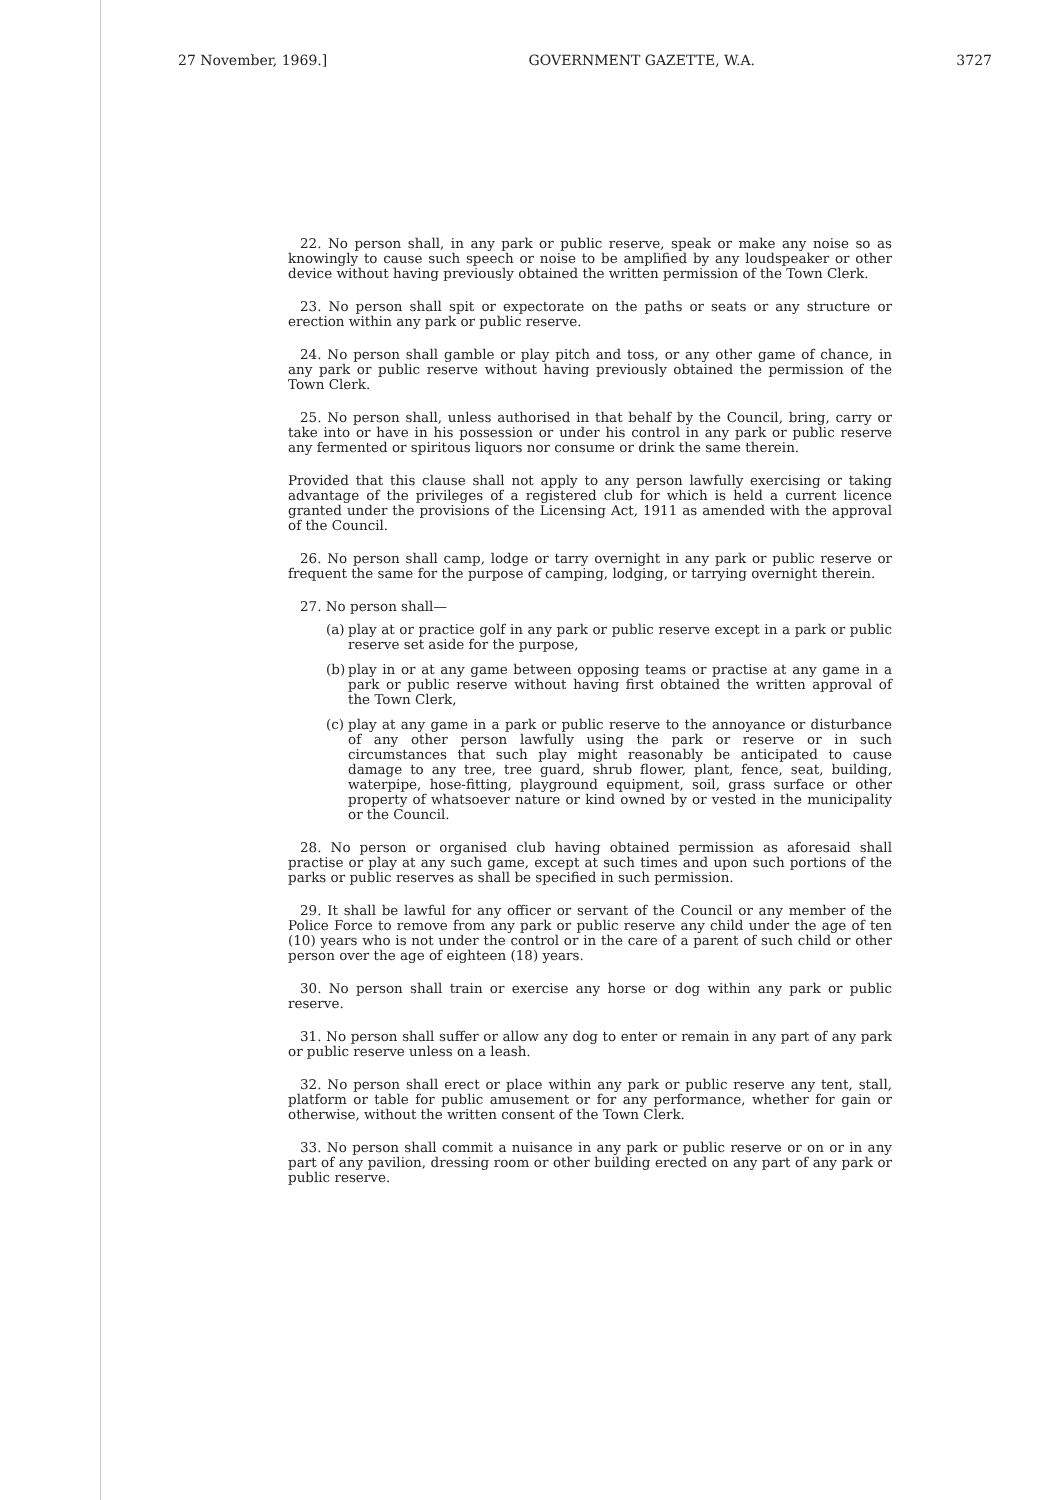27 November, 1969.] GOVERNMENT GAZETTE, W.A. 3727
22. No person shall, in any park or public reserve, speak or make any noise so as knowingly to cause such speech or noise to be amplified by any loudspeaker or other device without having previously obtained the written permission of the Town Clerk.
23. No person shall spit or expectorate on the paths or seats or any structure or erection within any park or public reserve.
24. No person shall gamble or play pitch and toss, or any other game of chance, in any park or public reserve without having previously obtained the permission of the Town Clerk.
25. No person shall, unless authorised in that behalf by the Council, bring, carry or take into or have in his possession or under his control in any park or public reserve any fermented or spiritous liquors nor consume or drink the same therein.
Provided that this clause shall not apply to any person lawfully exercising or taking advantage of the privileges of a registered club for which is held a current licence granted under the provisions of the Licensing Act, 1911 as amended with the approval of the Council.
26. No person shall camp, lodge or tarry overnight in any park or public reserve or frequent the same for the purpose of camping, lodging, or tarrying overnight therein.
27. No person shall—
(a)
play at or practice golf in any park or public reserve except in a park or public reserve set aside for the purpose,
(b)
play in or at any game between opposing teams or practise at any game in a park or public reserve without having first obtained the written approval of the Town Clerk,
(c)
play at any game in a park or public reserve to the annoyance or disturbance of any other person lawfully using the park or reserve or in such circumstances that such play might reasonably be anticipated to cause damage to any tree, tree guard, shrub flower, plant, fence, seat, building, waterpipe, hose-fitting, playground equipment, soil, grass surface or other property of whatsoever nature or kind owned by or vested in the municipality or the Council.
28. No person or organised club having obtained permission as aforesaid shall practise or play at any such game, except at such times and upon such portions of the parks or public reserves as shall be specified in such permission.
29. It shall be lawful for any officer or servant of the Council or any member of the Police Force to remove from any park or public reserve any child under the age of ten (10) years who is not under the control or in the care of a parent of such child or other person over the age of eighteen (18) years.
30. No person shall train or exercise any horse or dog within any park or public reserve.
31. No person shall suffer or allow any dog to enter or remain in any part of any park or public reserve unless on a leash.
32. No person shall erect or place within any park or public reserve any tent, stall, platform or table for public amusement or for any performance, whether for gain or otherwise, without the written consent of the Town Clerk.
33. No person shall commit a nuisance in any park or public reserve or on or in any part of any pavilion, dressing room or other building erected on any part of any park or public reserve.